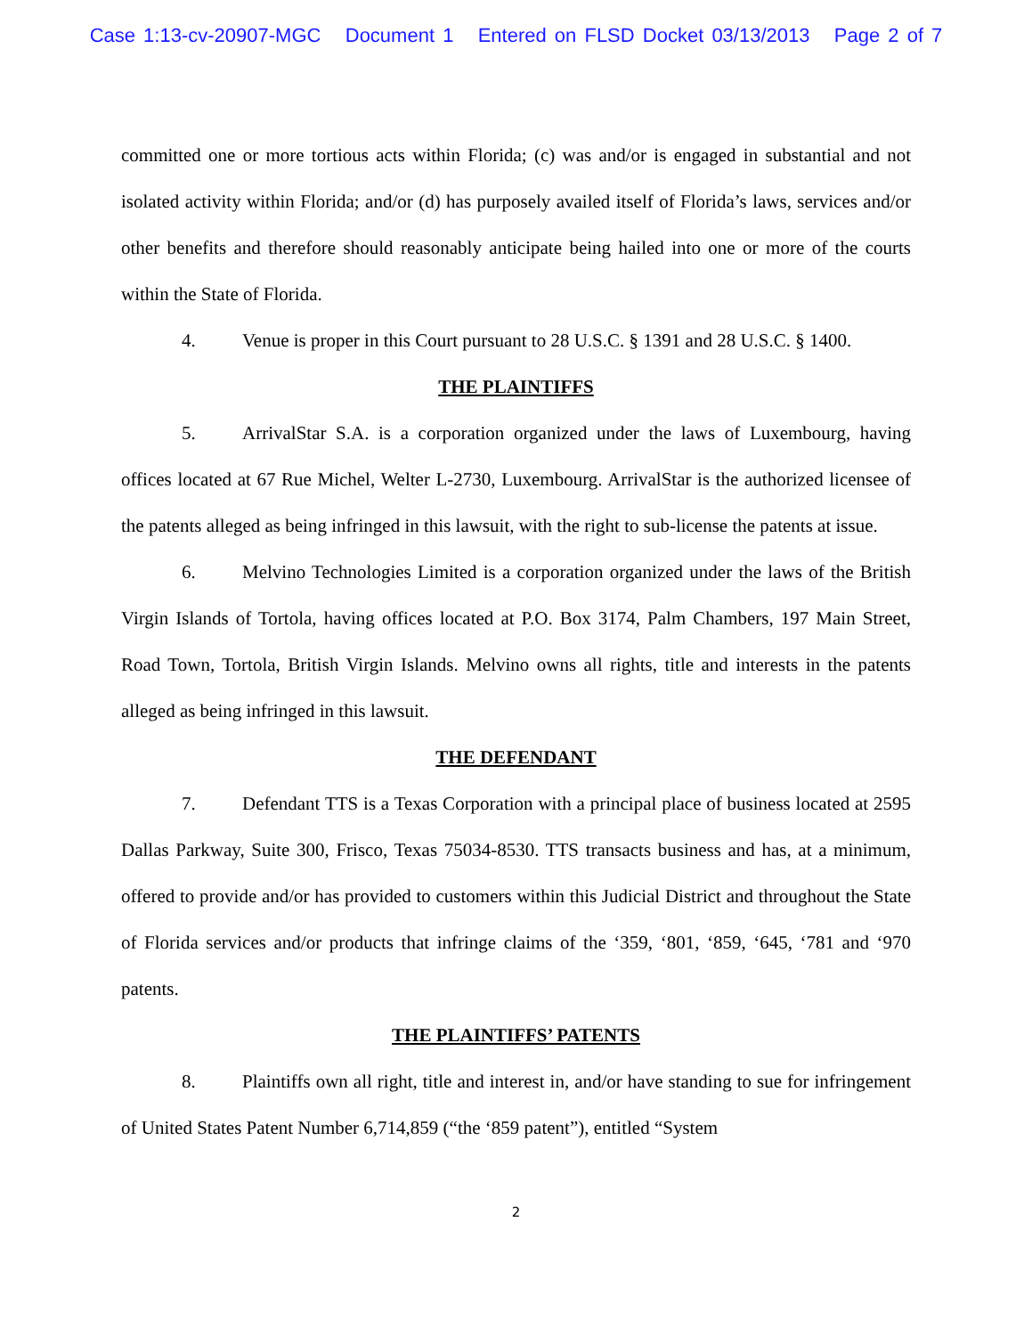Case 1:13-cv-20907-MGC Document 1 Entered on FLSD Docket 03/13/2013 Page 2 of 7
committed one or more tortious acts within Florida; (c) was and/or is engaged in substantial and not isolated activity within Florida; and/or (d) has purposely availed itself of Florida’s laws, services and/or other benefits and therefore should reasonably anticipate being hailed into one or more of the courts within the State of Florida.
4. Venue is proper in this Court pursuant to 28 U.S.C. § 1391 and 28 U.S.C. § 1400.
THE PLAINTIFFS
5. ArrivalStar S.A. is a corporation organized under the laws of Luxembourg, having offices located at 67 Rue Michel, Welter L-2730, Luxembourg. ArrivalStar is the authorized licensee of the patents alleged as being infringed in this lawsuit, with the right to sub-license the patents at issue.
6. Melvino Technologies Limited is a corporation organized under the laws of the British Virgin Islands of Tortola, having offices located at P.O. Box 3174, Palm Chambers, 197 Main Street, Road Town, Tortola, British Virgin Islands. Melvino owns all rights, title and interests in the patents alleged as being infringed in this lawsuit.
THE DEFENDANT
7. Defendant TTS is a Texas Corporation with a principal place of business located at 2595 Dallas Parkway, Suite 300, Frisco, Texas 75034-8530. TTS transacts business and has, at a minimum, offered to provide and/or has provided to customers within this Judicial District and throughout the State of Florida services and/or products that infringe claims of the ‘359, ‘801, ‘859, ‘645, ‘781 and ‘970 patents.
THE PLAINTIFFS’ PATENTS
8. Plaintiffs own all right, title and interest in, and/or have standing to sue for infringement of United States Patent Number 6,714,859 (“the ‘859 patent”), entitled “System
2